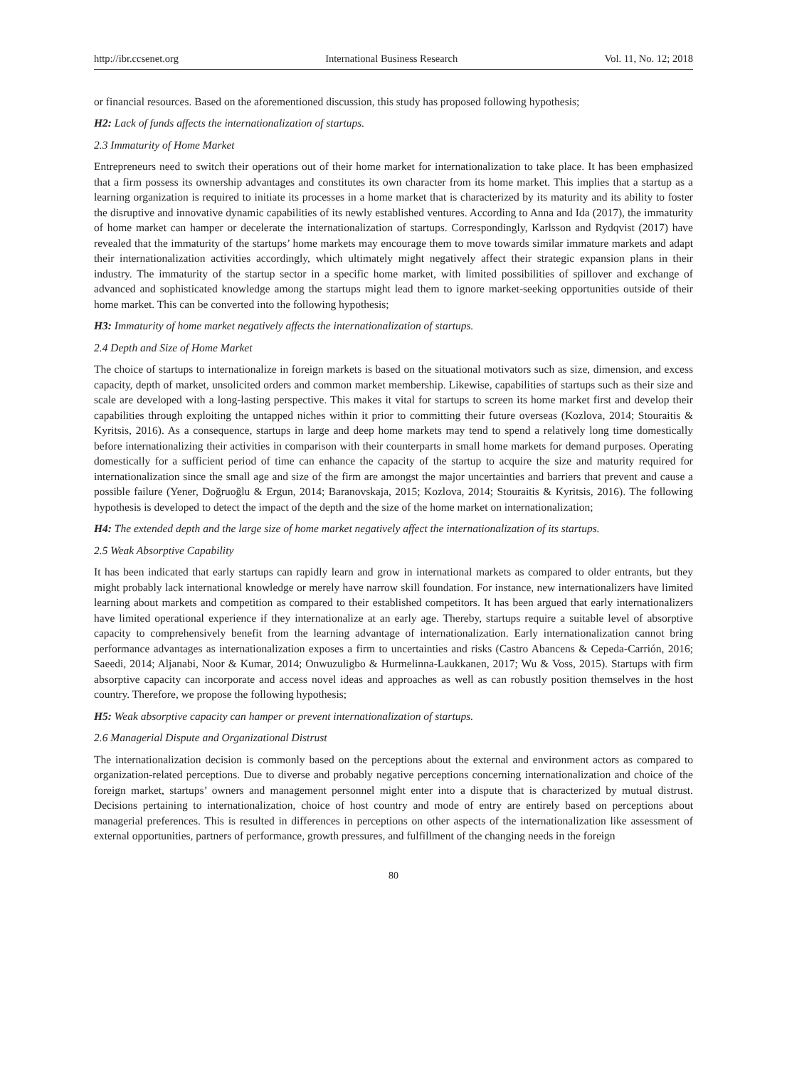http://ibr.ccsenet.org International Business Research Vol. 11, No. 12; 2018
or financial resources. Based on the aforementioned discussion, this study has proposed following hypothesis;
H2: Lack of funds affects the internationalization of startups.
2.3 Immaturity of Home Market
Entrepreneurs need to switch their operations out of their home market for internationalization to take place. It has been emphasized that a firm possess its ownership advantages and constitutes its own character from its home market. This implies that a startup as a learning organization is required to initiate its processes in a home market that is characterized by its maturity and its ability to foster the disruptive and innovative dynamic capabilities of its newly established ventures. According to Anna and Ida (2017), the immaturity of home market can hamper or decelerate the internationalization of startups. Correspondingly, Karlsson and Rydqvist (2017) have revealed that the immaturity of the startups’ home markets may encourage them to move towards similar immature markets and adapt their internationalization activities accordingly, which ultimately might negatively affect their strategic expansion plans in their industry. The immaturity of the startup sector in a specific home market, with limited possibilities of spillover and exchange of advanced and sophisticated knowledge among the startups might lead them to ignore market-seeking opportunities outside of their home market. This can be converted into the following hypothesis;
H3: Immaturity of home market negatively affects the internationalization of startups.
2.4 Depth and Size of Home Market
The choice of startups to internationalize in foreign markets is based on the situational motivators such as size, dimension, and excess capacity, depth of market, unsolicited orders and common market membership. Likewise, capabilities of startups such as their size and scale are developed with a long-lasting perspective. This makes it vital for startups to screen its home market first and develop their capabilities through exploiting the untapped niches within it prior to committing their future overseas (Kozlova, 2014; Stouraitis & Kyritsis, 2016). As a consequence, startups in large and deep home markets may tend to spend a relatively long time domestically before internationalizing their activities in comparison with their counterparts in small home markets for demand purposes. Operating domestically for a sufficient period of time can enhance the capacity of the startup to acquire the size and maturity required for internationalization since the small age and size of the firm are amongst the major uncertainties and barriers that prevent and cause a possible failure (Yener, Doğruoğlu & Ergun, 2014; Baranovskaja, 2015; Kozlova, 2014; Stouraitis & Kyritsis, 2016). The following hypothesis is developed to detect the impact of the depth and the size of the home market on internationalization;
H4: The extended depth and the large size of home market negatively affect the internationalization of its startups.
2.5 Weak Absorptive Capability
It has been indicated that early startups can rapidly learn and grow in international markets as compared to older entrants, but they might probably lack international knowledge or merely have narrow skill foundation. For instance, new internationalizers have limited learning about markets and competition as compared to their established competitors. It has been argued that early internationalizers have limited operational experience if they internationalize at an early age. Thereby, startups require a suitable level of absorptive capacity to comprehensively benefit from the learning advantage of internationalization. Early internationalization cannot bring performance advantages as internationalization exposes a firm to uncertainties and risks (Castro Abancens & Cepeda-Carrión, 2016; Saeedi, 2014; Aljanabi, Noor & Kumar, 2014; Onwuzuligbo & Hurmelinna-Laukkanen, 2017; Wu & Voss, 2015). Startups with firm absorptive capacity can incorporate and access novel ideas and approaches as well as can robustly position themselves in the host country. Therefore, we propose the following hypothesis;
H5: Weak absorptive capacity can hamper or prevent internationalization of startups.
2.6 Managerial Dispute and Organizational Distrust
The internationalization decision is commonly based on the perceptions about the external and environment actors as compared to organization-related perceptions. Due to diverse and probably negative perceptions concerning internationalization and choice of the foreign market, startups’ owners and management personnel might enter into a dispute that is characterized by mutual distrust. Decisions pertaining to internationalization, choice of host country and mode of entry are entirely based on perceptions about managerial preferences. This is resulted in differences in perceptions on other aspects of the internationalization like assessment of external opportunities, partners of performance, growth pressures, and fulfillment of the changing needs in the foreign
80